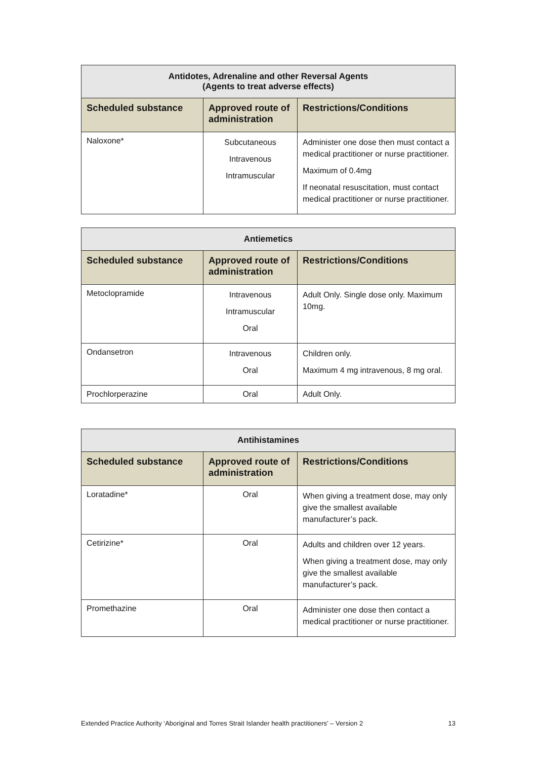| Antidotes, Adrenaline and other Reversal Agents (Agents to treat adverse effects) | | |
| --- | --- | --- |
| Scheduled substance | Approved route of administration | Restrictions/Conditions |
| Naloxone* | Subcutaneous Intravenous Intramuscular | Administer one dose then must contact a medical practitioner or nurse practitioner. Maximum of 0.4mg If neonatal resuscitation, must contact medical practitioner or nurse practitioner. |
| Antiemetics | | |
| --- | --- | --- |
| Scheduled substance | Approved route of administration | Restrictions/Conditions |
| Metoclopramide | Intravenous Intramuscular Oral | Adult Only. Single dose only. Maximum 10mg. |
| Ondansetron | Intravenous Oral | Children only. Maximum 4 mg intravenous, 8 mg oral. |
| Prochlorperazine | Oral | Adult Only. |
| Antihistamines | | |
| --- | --- | --- |
| Scheduled substance | Approved route of administration | Restrictions/Conditions |
| Loratadine* | Oral | When giving a treatment dose, may only give the smallest available manufacturer’s pack. |
| Cetirizine* | Oral | Adults and children over 12 years. When giving a treatment dose, may only give the smallest available manufacturer’s pack. |
| Promethazine | Oral | Administer one dose then contact a medical practitioner or nurse practitioner. |
Extended Practice Authority ‘Aboriginal and Torres Strait Islander health practitioners’ – Version 2 13